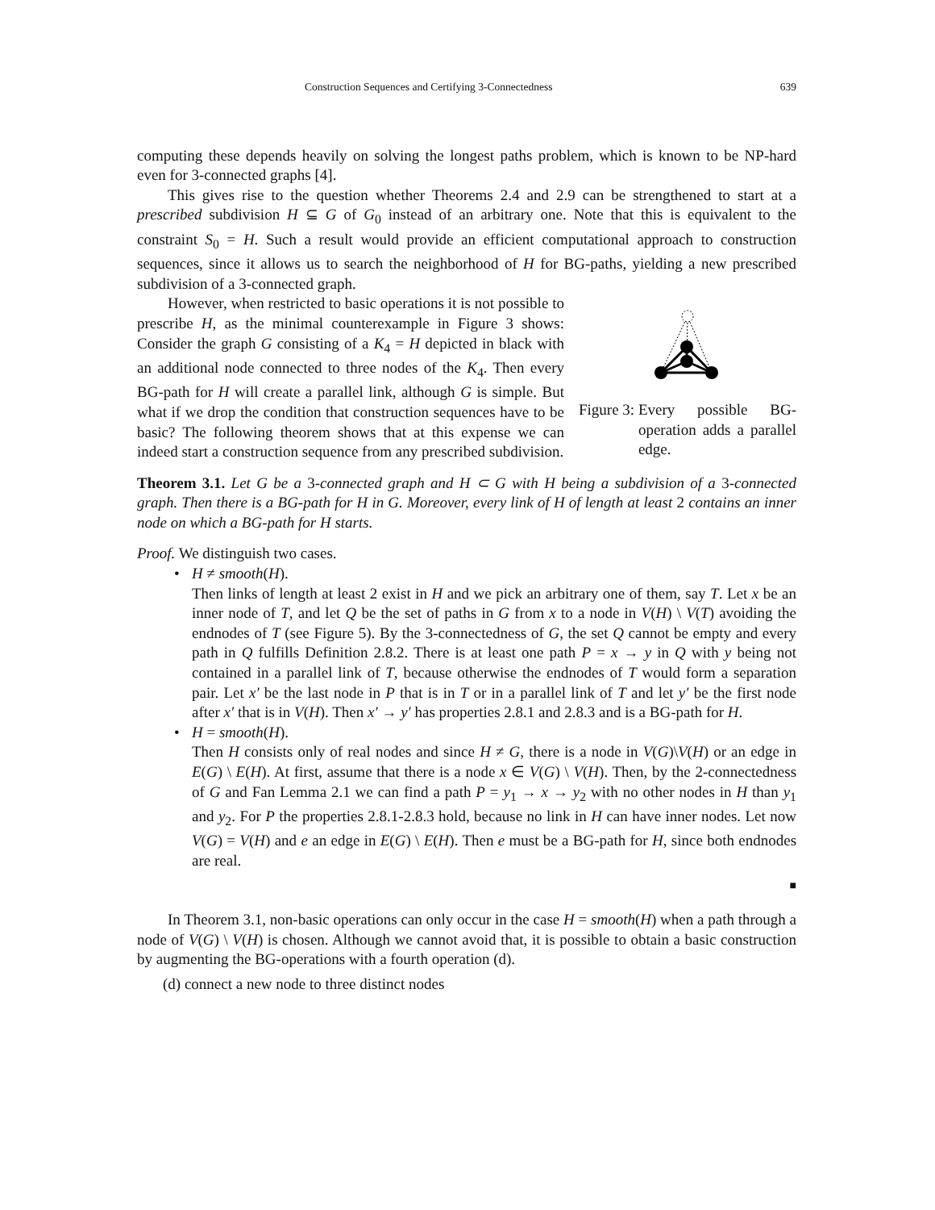Construction Sequences and Certifying 3-Connectedness 639
computing these depends heavily on solving the longest paths problem, which is known to be NP-hard even for 3-connected graphs [4].
This gives rise to the question whether Theorems 2.4 and 2.9 can be strengthened to start at a prescribed subdivision H ⊆ G of G<sub>0</sub> instead of an arbitrary one. Note that this is equivalent to the constraint S<sub>0</sub> = H. Such a result would provide an efficient computational approach to construction sequences, since it allows us to search the neighborhood of H for BG-paths, yielding a new prescribed subdivision of a 3-connected graph.
However, when restricted to basic operations it is not possible to prescribe H, as the minimal counterexample in Figure 3 shows: Consider the graph G consisting of a K<sub>4</sub> = H depicted in black with an additional node connected to three nodes of the K<sub>4</sub>. Then every BG-path for H will create a parallel link, although G is simple. But what if we drop the condition that construction sequences have to be basic? The following theorem shows that at this expense we can indeed start a construction sequence from any prescribed subdivision.
Figure 3: Every possible BG-operation adds a parallel edge.
Theorem 3.1. Let G be a 3-connected graph and H ⊂ G with H being a subdivision of a 3-connected graph. Then there is a BG-path for H in G. Moreover, every link of H of length at least 2 contains an inner node on which a BG-path for H starts.
Proof. We distinguish two cases.
• H ≠ smooth(H).
Then links of length at least 2 exist in H and we pick an arbitrary one of them, say T. Let x be an inner node of T, and let Q be the set of paths in G from x to a node in V(H) \ V(T) avoiding the endnodes of T (see Figure 5). By the 3-connectedness of G, the set Q cannot be empty and every path in Q fulfills Definition 2.8.2. There is at least one path P = x → y in Q with y being not contained in a parallel link of T, because otherwise the endnodes of T would form a separation pair. Let x′ be the last node in P that is in T or in a parallel link of T and let y′ be the first node after x′ that is in V(H). Then x′ → y′ has properties 2.8.1 and 2.8.3 and is a BG-path for H.
• H = smooth(H).
Then H consists only of real nodes and since H ≠ G, there is a node in V(G)\V(H) or an edge in E(G) \ E(H). At first, assume that there is a node x ∈ V(G) \ V(H). Then, by the 2-connectedness of G and Fan Lemma 2.1 we can find a path P = y<sub>1</sub> → x → y<sub>2</sub> with no other nodes in H than y<sub>1</sub> and y<sub>2</sub>. For P the properties 2.8.1-2.8.3 hold, because no link in H can have inner nodes. Let now V(G) = V(H) and e an edge in E(G) \ E(H). Then e must be a BG-path for H, since both endnodes are real.
■
In Theorem 3.1, non-basic operations can only occur in the case H = smooth(H) when a path through a node of V(G) \ V(H) is chosen. Although we cannot avoid that, it is possible to obtain a basic construction by augmenting the BG-operations with a fourth operation (d).
(d) connect a new node to three distinct nodes